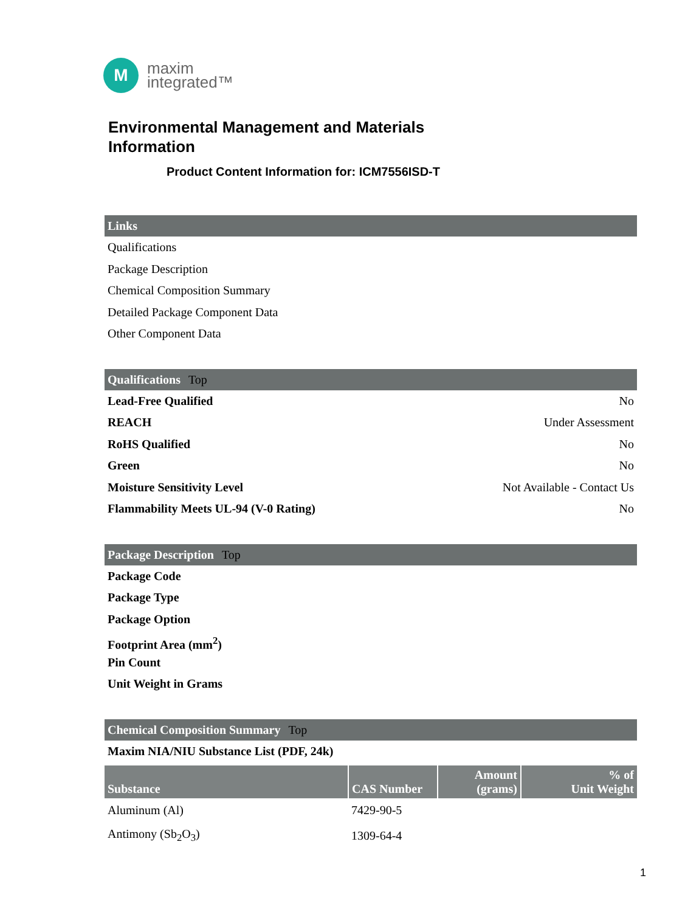M
maxim
integrated™
Environmental Management and Materials
Information
Product Content Information for: ICM7556ISD-T
Links
Qualifications
Package Description
Chemical Composition Summary
Detailed Package Component Data
Other Component Data
Qualifications Top
Lead-Free Qualified No
REACH Under Assessment
RoHS Qualified No
Green No
Moisture Sensitivity Level Not Available - Contact Us
Flammability Meets UL-94 (V-0 Rating) No
Package Description Top
Package Code
Package Type
Package Option
Footprint Area (mm<sup>2</sup>)
Pin Count
Unit Weight in Grams
Chemical Composition Summary Top
Maxim NIA/NIU Substance List (PDF, 24k)
| Substance | CAS Number | Amount (grams) | % of Unit Weight |
| --- | --- | --- | --- |
| Aluminum (Al) | 7429-90-5 | | |
| Antimony (Sb<sub>2</sub>O<sub>3</sub>) | 1309-64-4 | | |
1